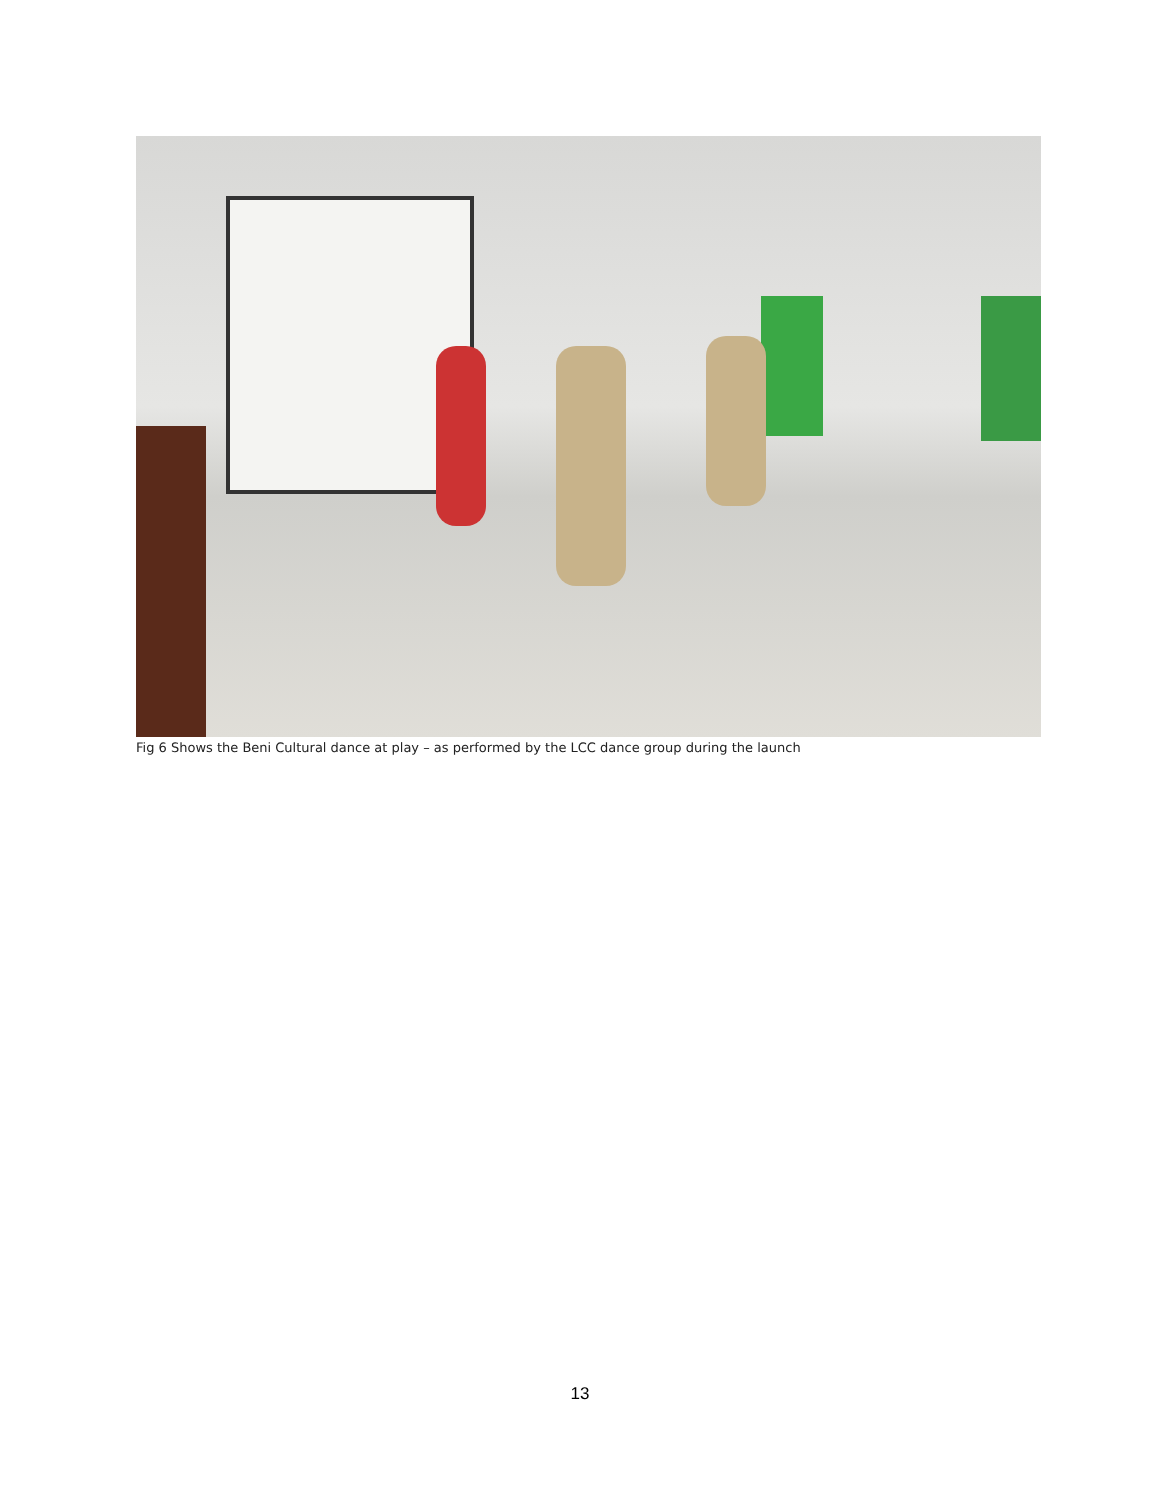Fig 6 Shows the Beni Cultural dance at play – as performed by the LCC dance group during the launch
13